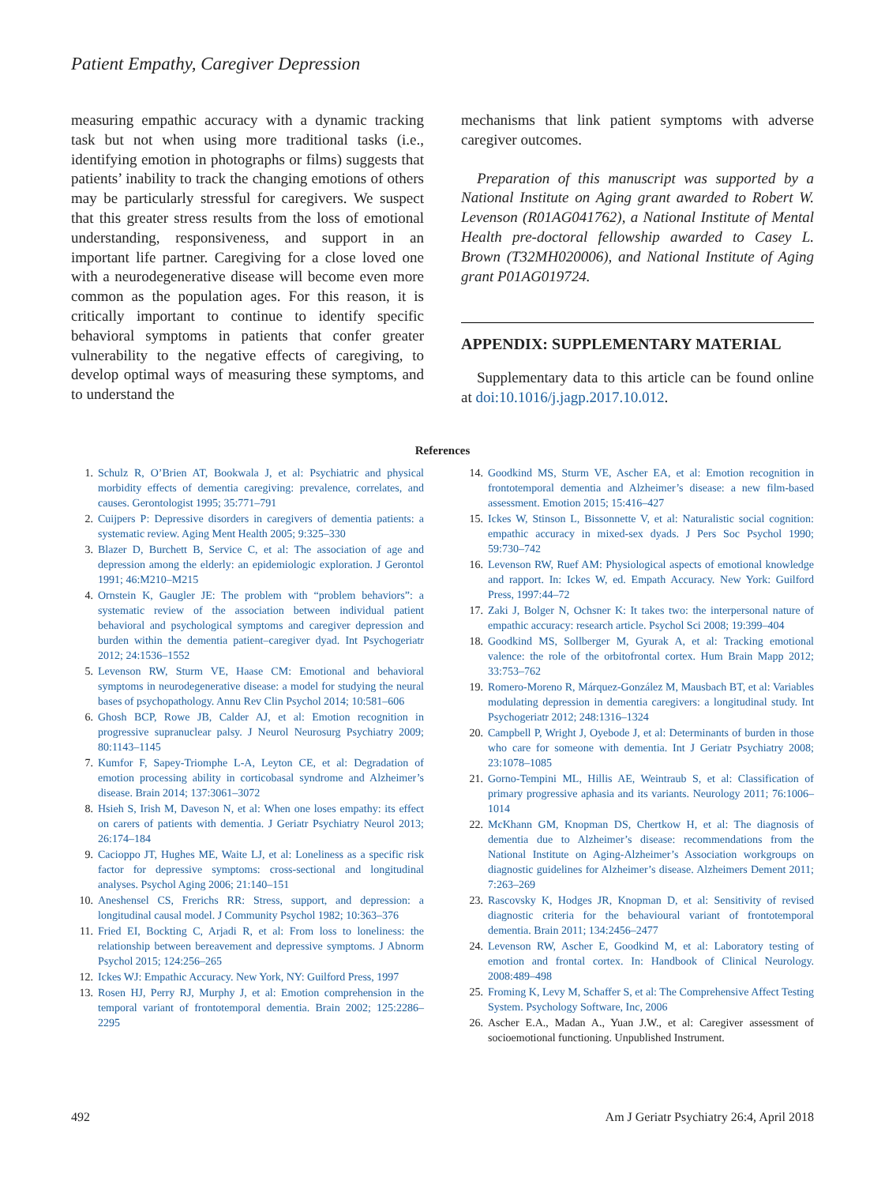Patient Empathy, Caregiver Depression
measuring empathic accuracy with a dynamic tracking task but not when using more traditional tasks (i.e., identifying emotion in photographs or films) suggests that patients’ inability to track the changing emotions of others may be particularly stressful for caregivers. We suspect that this greater stress results from the loss of emotional understanding, responsiveness, and support in an important life partner. Caregiving for a close loved one with a neurodegenerative disease will become even more common as the population ages. For this reason, it is critically important to continue to identify specific behavioral symptoms in patients that confer greater vulnerability to the negative effects of caregiving, to develop optimal ways of measuring these symptoms, and to understand the
mechanisms that link patient symptoms with adverse caregiver outcomes.
Preparation of this manuscript was supported by a National Institute on Aging grant awarded to Robert W. Levenson (R01AG041762), a National Institute of Mental Health pre-doctoral fellowship awarded to Casey L. Brown (T32MH020006), and National Institute of Aging grant P01AG019724.
APPENDIX: SUPPLEMENTARY MATERIAL
Supplementary data to this article can be found online at doi:10.1016/j.jagp.2017.10.012.
References
1. Schulz R, O’Brien AT, Bookwala J, et al: Psychiatric and physical morbidity effects of dementia caregiving: prevalence, correlates, and causes. Gerontologist 1995; 35:771–791
2. Cuijpers P: Depressive disorders in caregivers of dementia patients: a systematic review. Aging Ment Health 2005; 9:325–330
3. Blazer D, Burchett B, Service C, et al: The association of age and depression among the elderly: an epidemiologic exploration. J Gerontol 1991; 46:M210–M215
4. Ornstein K, Gaugler JE: The problem with “problem behaviors”: a systematic review of the association between individual patient behavioral and psychological symptoms and caregiver depression and burden within the dementia patient–caregiver dyad. Int Psychogeriatr 2012; 24:1536–1552
5. Levenson RW, Sturm VE, Haase CM: Emotional and behavioral symptoms in neurodegenerative disease: a model for studying the neural bases of psychopathology. Annu Rev Clin Psychol 2014; 10:581–606
6. Ghosh BCP, Rowe JB, Calder AJ, et al: Emotion recognition in progressive supranuclear palsy. J Neurol Neurosurg Psychiatry 2009; 80:1143–1145
7. Kumfor F, Sapey-Triomphe L-A, Leyton CE, et al: Degradation of emotion processing ability in corticobasal syndrome and Alzheimer’s disease. Brain 2014; 137:3061–3072
8. Hsieh S, Irish M, Daveson N, et al: When one loses empathy: its effect on carers of patients with dementia. J Geriatr Psychiatry Neurol 2013; 26:174–184
9. Cacioppo JT, Hughes ME, Waite LJ, et al: Loneliness as a specific risk factor for depressive symptoms: cross-sectional and longitudinal analyses. Psychol Aging 2006; 21:140–151
10. Aneshensel CS, Frerichs RR: Stress, support, and depression: a longitudinal causal model. J Community Psychol 1982; 10:363–376
11. Fried EI, Bockting C, Arjadi R, et al: From loss to loneliness: the relationship between bereavement and depressive symptoms. J Abnorm Psychol 2015; 124:256–265
12. Ickes WJ: Empathic Accuracy. New York, NY: Guilford Press, 1997
13. Rosen HJ, Perry RJ, Murphy J, et al: Emotion comprehension in the temporal variant of frontotemporal dementia. Brain 2002; 125:2286–2295
14. Goodkind MS, Sturm VE, Ascher EA, et al: Emotion recognition in frontotemporal dementia and Alzheimer’s disease: a new film-based assessment. Emotion 2015; 15:416–427
15. Ickes W, Stinson L, Bissonnette V, et al: Naturalistic social cognition: empathic accuracy in mixed-sex dyads. J Pers Soc Psychol 1990; 59:730–742
16. Levenson RW, Ruef AM: Physiological aspects of emotional knowledge and rapport. In: Ickes W, ed. Empath Accuracy. New York: Guilford Press, 1997:44–72
17. Zaki J, Bolger N, Ochsner K: It takes two: the interpersonal nature of empathic accuracy: research article. Psychol Sci 2008; 19:399–404
18. Goodkind MS, Sollberger M, Gyurak A, et al: Tracking emotional valence: the role of the orbitofrontal cortex. Hum Brain Mapp 2012; 33:753–762
19. Romero-Moreno R, Márquez-González M, Mausbach BT, et al: Variables modulating depression in dementia caregivers: a longitudinal study. Int Psychogeriatr 2012; 248:1316–1324
20. Campbell P, Wright J, Oyebode J, et al: Determinants of burden in those who care for someone with dementia. Int J Geriatr Psychiatry 2008; 23:1078–1085
21. Gorno-Tempini ML, Hillis AE, Weintraub S, et al: Classification of primary progressive aphasia and its variants. Neurology 2011; 76:1006–1014
22. McKhann GM, Knopman DS, Chertkow H, et al: The diagnosis of dementia due to Alzheimer’s disease: recommendations from the National Institute on Aging-Alzheimer’s Association workgroups on diagnostic guidelines for Alzheimer’s disease. Alzheimers Dement 2011; 7:263–269
23. Rascovsky K, Hodges JR, Knopman D, et al: Sensitivity of revised diagnostic criteria for the behavioural variant of frontotemporal dementia. Brain 2011; 134:2456–2477
24. Levenson RW, Ascher E, Goodkind M, et al: Laboratory testing of emotion and frontal cortex. In: Handbook of Clinical Neurology. 2008:489–498
25. Froming K, Levy M, Schaffer S, et al: The Comprehensive Affect Testing System. Psychology Software, Inc, 2006
26. Ascher E.A., Madan A., Yuan J.W., et al: Caregiver assessment of socioemotional functioning. Unpublished Instrument.
492 Am J Geriatr Psychiatry 26:4, April 2018